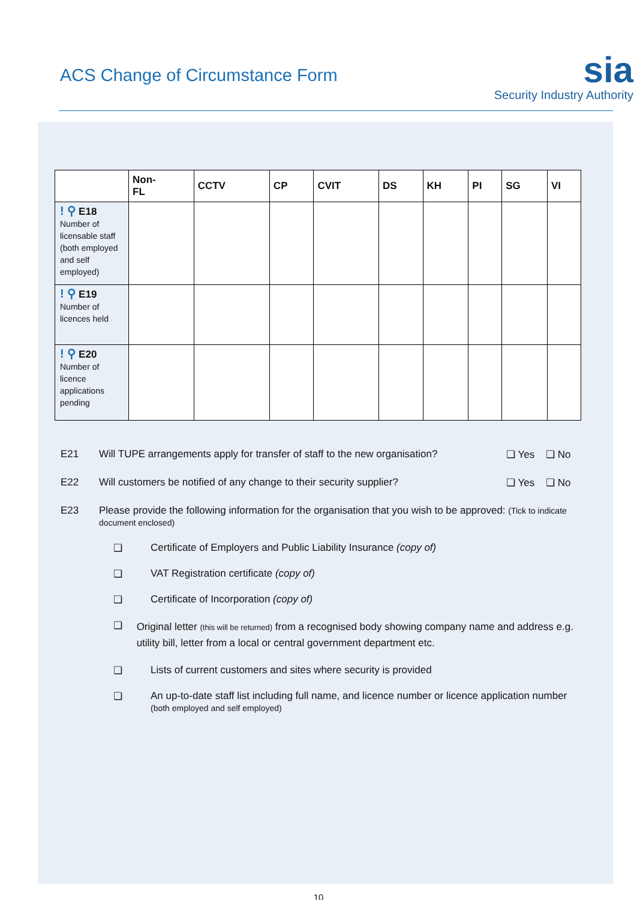ACS Change of Circumstance Form
sia
Security Industry Authority
| | Non- FL | CCTV | CP | CVIT | DS | KH | PI | SG | VI |
| --- | --- | --- | --- | --- | --- | --- | --- | --- | --- |
| ! ⚲ E18 Number of licensable staff (both employed and self employed) | | | | | | | | | |
| ! ⚲ E19 Number of licences held | | | | | | | | | |
| ! ⚲ E20 Number of licence applications pending | | | | | | | | | |
E21 Will TUPE arrangements apply for transfer of staff to the new organisation?
❏ Yes ❏ No
E22 Will customers be notified of any change to their security supplier?
❏ Yes ❏ No
E23 Please provide the following information for the organisation that you wish to be approved: (Tick to indicate document enclosed)
❏ Certificate of Employers and Public Liability Insurance (copy of)
❏ VAT Registration certificate (copy of)
❏ Certificate of Incorporation (copy of)
❏
Original letter (this will be returned) from a recognised body showing company name and address e.g. utility bill, letter from a local or central government department etc.
❏ Lists of current customers and sites where security is provided
❏ An up-to-date staff list including full name, and licence number or licence application number
(both employed and self employed)
10